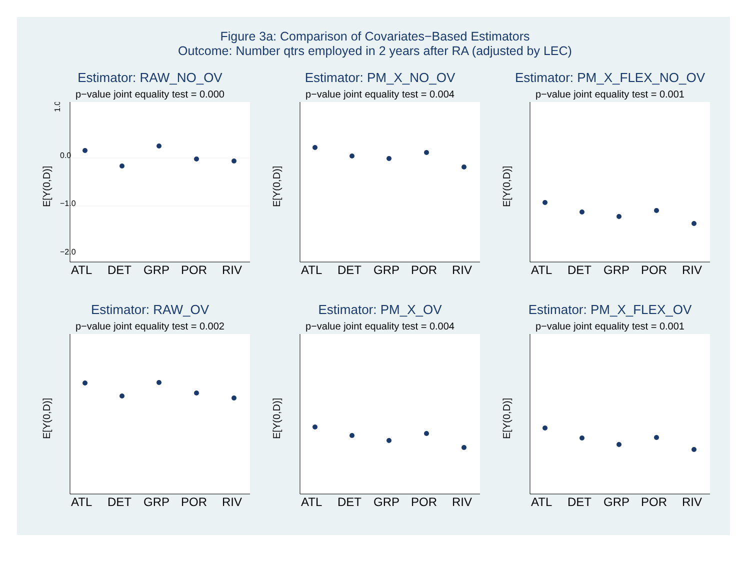Figure 3a: Comparison of Covariates−Based Estimators
Outcome: Number qtrs employed in 2 years after RA (adjusted by LEC)
Estimator: RAW_NO_OV
p−value joint equality test = 0.000
1.0
0.0
−1.0
−2.0
E[Y(0,D)]
ATL
DET
GRP
POR
RIV
Estimator: PM_X_NO_OV
p−value joint equality test = 0.004
E[Y(0,D)]
ATL
DET
GRP
POR
RIV
Estimator: PM_X_FLEX_NO_OV
p−value joint equality test = 0.001
E[Y(0,D)]
ATL
DET
GRP
POR
RIV
Estimator: RAW_OV
p−value joint equality test = 0.002
E[Y(0,D)]
ATL
DET
GRP
POR
RIV
Estimator: PM_X_OV
p−value joint equality test = 0.004
E[Y(0,D)]
ATL
DET
GRP
POR
RIV
Estimator: PM_X_FLEX_OV
p−value joint equality test = 0.001
E[Y(0,D)]
ATL
DET
GRP
POR
RIV